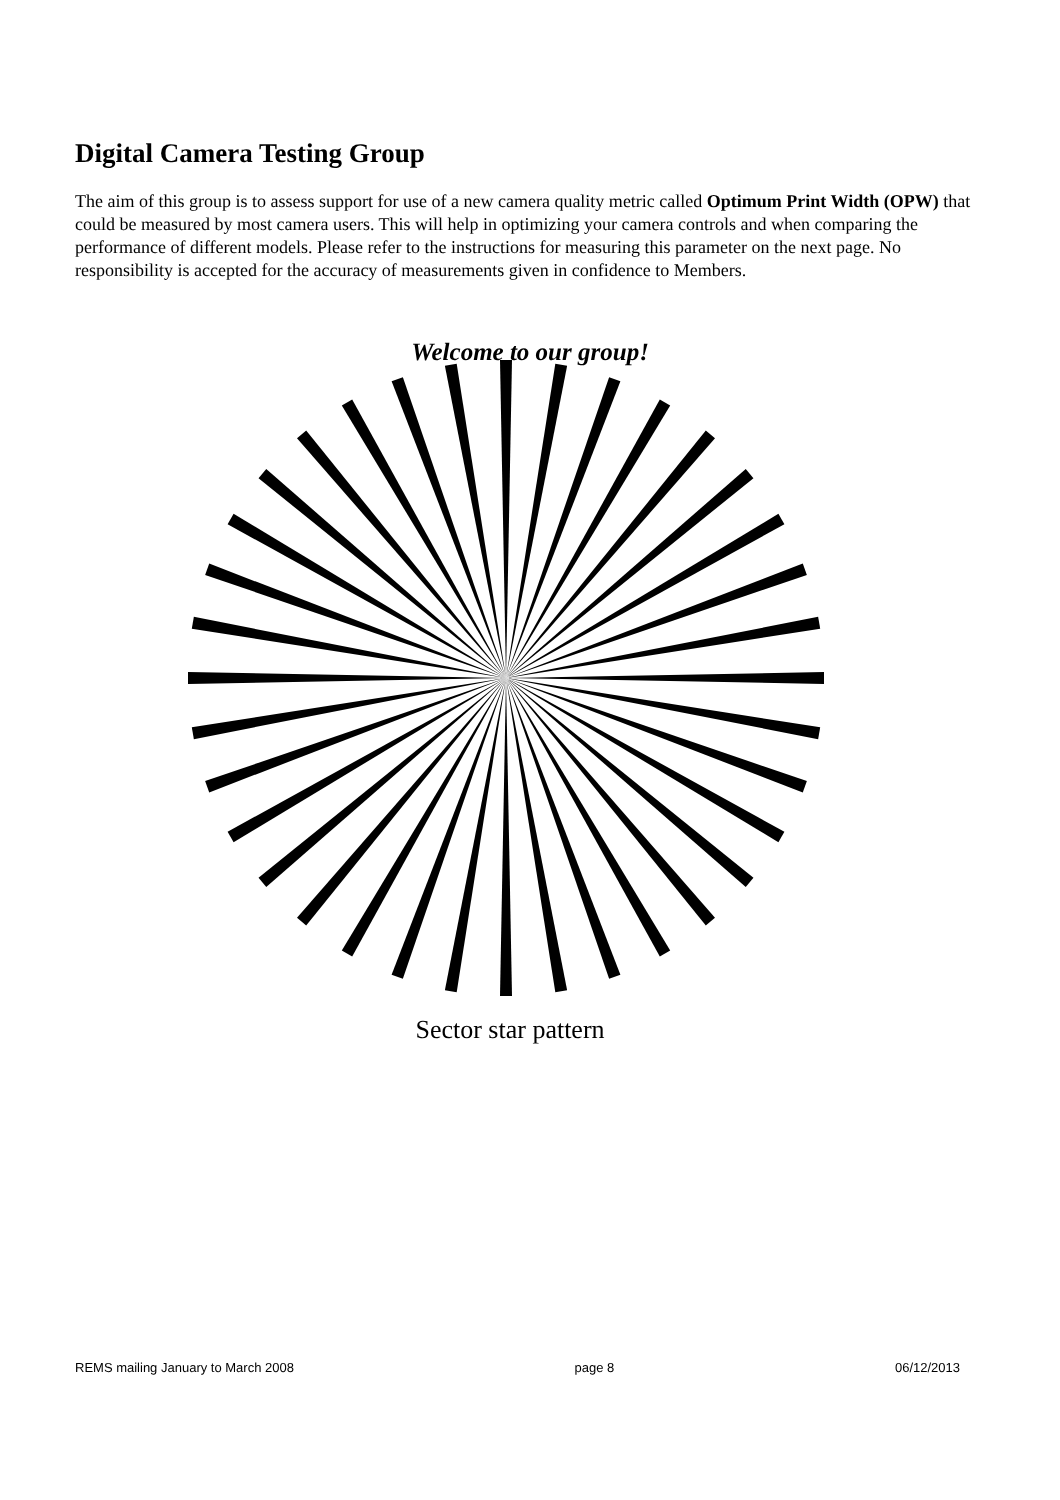Digital Camera Testing Group
The aim of this group is to assess support for use of a new camera quality metric called Optimum Print Width (OPW) that could be measured by most camera users. This will help in optimizing your camera controls and when comparing the performance of different models. Please refer to the instructions for measuring this parameter on the next page. No responsibility is accepted for the accuracy of measurements given in confidence to Members.
Welcome to our group!
Sector star pattern
REMS mailing January to March 2008 page 8 06/12/2013